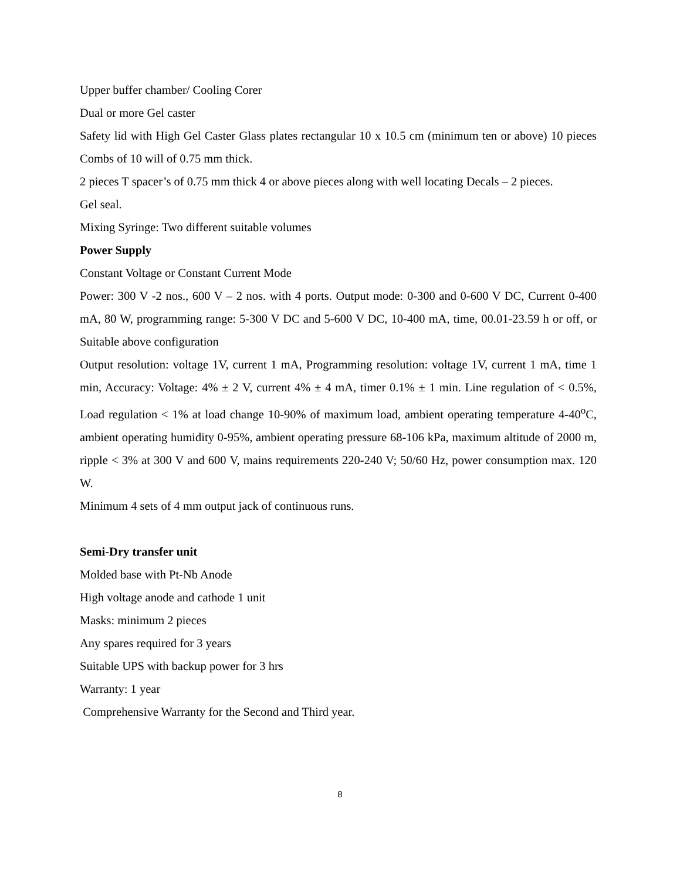Upper buffer chamber/ Cooling Corer
Dual or more Gel caster
Safety lid with High Gel Caster Glass plates rectangular 10 x 10.5 cm (minimum ten or above) 10 pieces Combs of 10 will of 0.75 mm thick.
2 pieces T spacer’s of 0.75 mm thick 4 or above pieces along with well locating Decals – 2 pieces.
Gel seal.
Mixing Syringe: Two different suitable volumes
Power Supply
Constant Voltage or Constant Current Mode
Power: 300 V -2 nos., 600 V – 2 nos. with 4 ports. Output mode: 0-300 and 0-600 V DC, Current 0-400 mA, 80 W, programming range: 5-300 V DC and 5-600 V DC, 10-400 mA, time, 00.01-23.59 h or off, or Suitable above configuration
Output resolution: voltage 1V, current 1 mA, Programming resolution: voltage 1V, current 1 mA, time 1 min, Accuracy: Voltage: 4% ± 2 V, current 4% ± 4 mA, timer 0.1% ± 1 min. Line regulation of < 0.5%, Load regulation < 1% at load change 10-90% of maximum load, ambient operating temperature 4-40<sup>o</sup>C, ambient operating humidity 0-95%, ambient operating pressure 68-106 kPa, maximum altitude of 2000 m, ripple < 3% at 300 V and 600 V, mains requirements 220-240 V; 50/60 Hz, power consumption max. 120 W.
Minimum 4 sets of 4 mm output jack of continuous runs.
Semi-Dry transfer unit
Molded base with Pt-Nb Anode
High voltage anode and cathode 1 unit
Masks: minimum 2 pieces
Any spares required for 3 years
Suitable UPS with backup power for 3 hrs
Warranty: 1 year
Comprehensive Warranty for the Second and Third year.
8